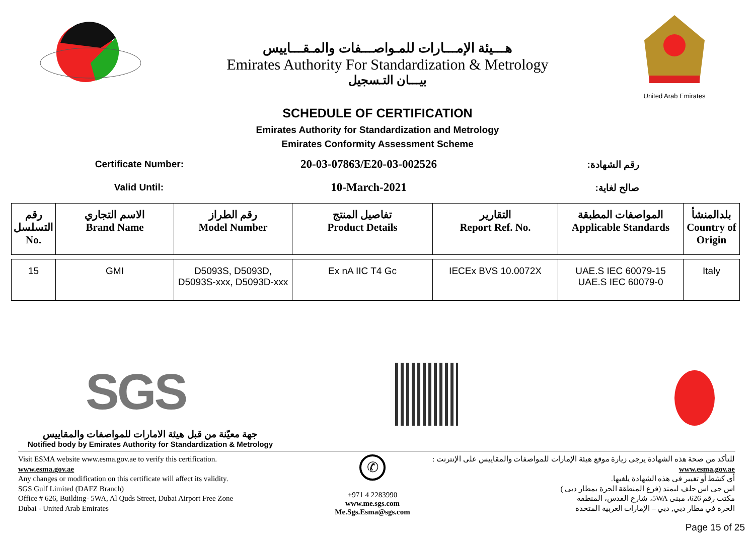هـــيئة الإمـــارات للمـواصـــفات والمـقـــاييس
Emirates Authority For Standardization & Metrology
بيـــان التـسجيل
United Arab Emirates
SCHEDULE OF CERTIFICATION
Emirates Authority for Standardization and Metrology
Emirates Conformity Assessment Scheme
Certificate Number:
20-03-07863/E20-03-002526
رقم الشهادة:
Valid Until:
10-March-2021
صالح لغاية:
| رقم التسلسل No. | الاسم التجاري Brand Name | رقم الطراز Model Number | تفاصيل المنتج Product Details | التقارير Report Ref. No. | المواصفات المطبقة Applicable Standards | بلدالمنشأ Country of Origin |
| --- | --- | --- | --- | --- | --- | --- |
| 15 | GMI | D5093S, D5093D, D5093S-xxx, D5093D-xxx | Ex nA IIC T4 Gc | IECEx BVS 10.0072X | UAE.S IEC 60079-15 UAE.S IEC 60079-0 | Italy |
SGS
جهة معيّنة من قبل هيئة الامارات للمواصفات والمقاييس
Notified body by Emirates Authority for Standardization & Metrology
Visit ESMA website www.esma.gov.ae to verify this certification.
www.esma.gov.ae
Any changes or modification on this certificate will affect its validity.
SGS Gulf Limited (DAFZ Branch)
Office # 626, Building- 5WA, Al Quds Street, Dubai Airport Free Zone
Dubai - United Arab Emirates
✆
+971 4 2283990
www.me.sgs.com
Me.Sgs.Esma@sgs.com
للتأكد من صحة هذه الشهادة يرجى زيارة موقع هيئة الإمارات للمواصفات والمقاييس على الإنترنت :
www.esma.gov.ae
أي كشط أو تغيير فى هذه الشهادة يلغيها.
اس جي اس جلف ليمتد (فرع المنطقة الحرة بمطار دبي )
مكتب رقم 626، مبنى 5WA، شارع القدس، المنطقة
الحرة في مطار دبي, دبي – الإمارات العربية المتحدة
Page 15 of 25